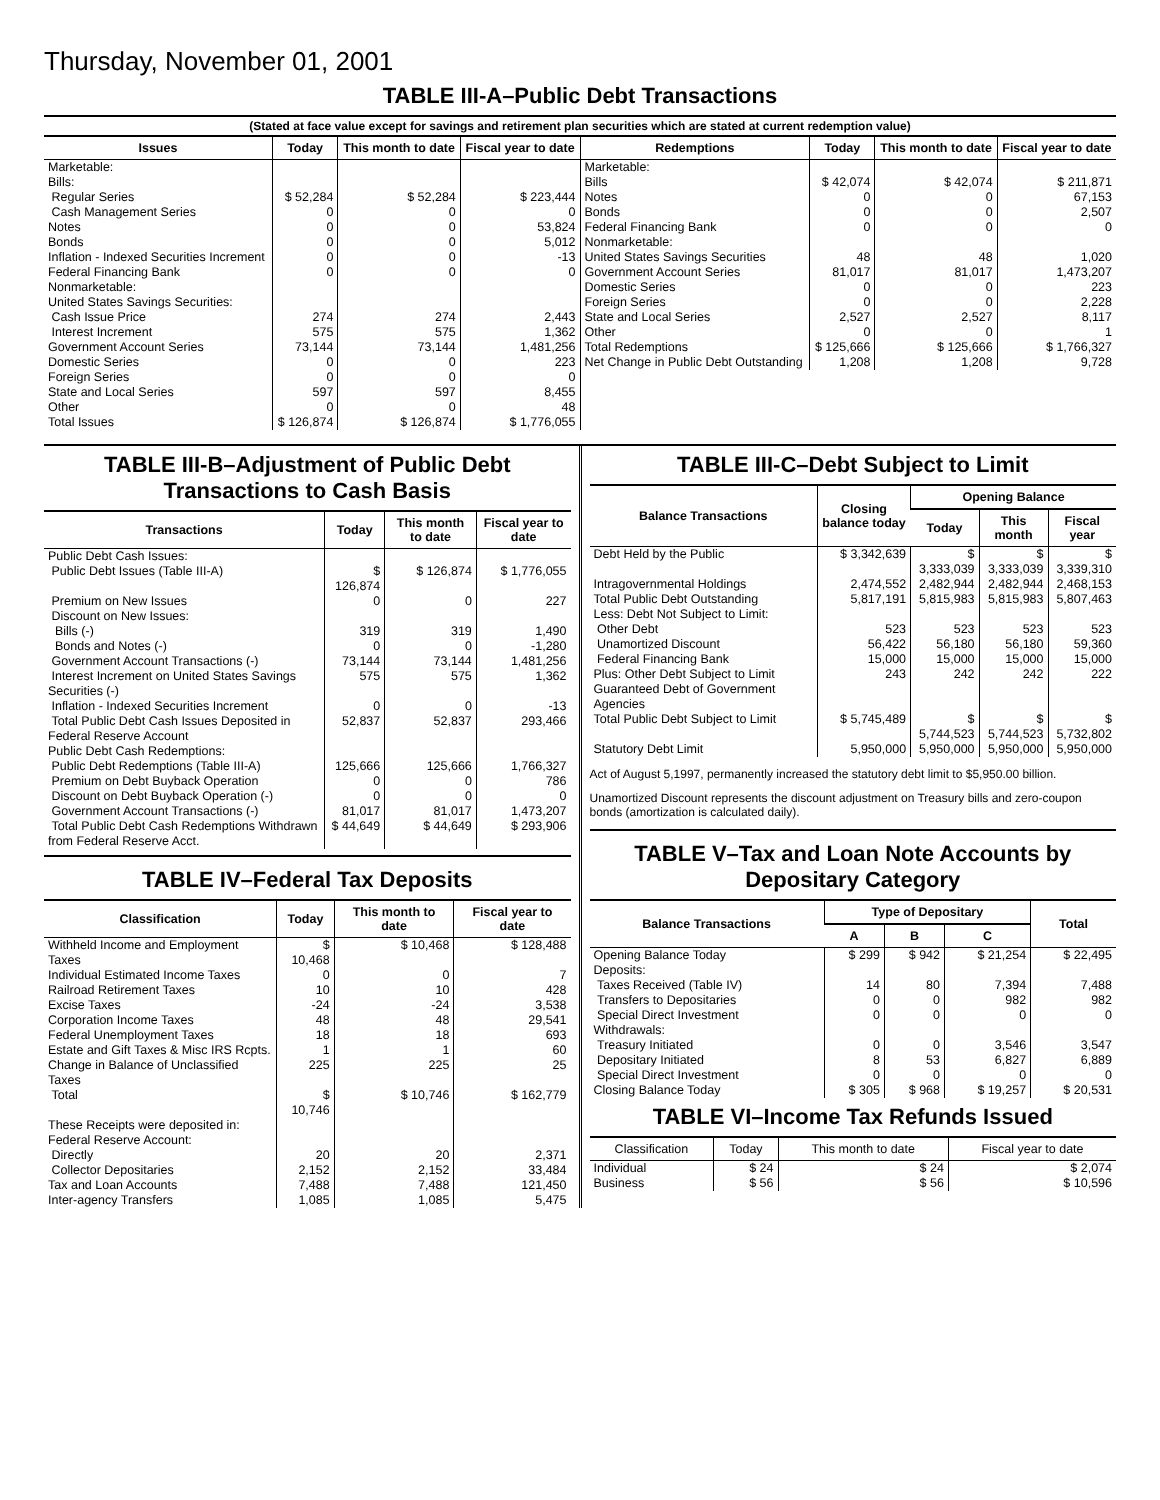Thursday, November 01, 2001
TABLE III-A–Public Debt Transactions
(Stated at face value except for savings and retirement plan securities which are stated at current redemption value)
| Issues | Today | This month to date | Fiscal year to date |
| --- | --- | --- | --- |
| Marketable: Bills: | | | |
| Regular Series | $ 52,284 | $ 52,284 | $ 223,444 |
| Cash Management Series | 0 | 0 | 0 |
| Notes | 0 | 0 | 53,824 |
| Bonds | 0 | 0 | 5,012 |
| Inflation - Indexed Securities Increment | 0 | 0 | -13 |
| Federal Financing Bank | 0 | 0 | 0 |
| Nonmarketable: United States Savings Securities: | | | |
| Cash Issue Price | 274 | 274 | 2,443 |
| Interest Increment | 575 | 575 | 1,362 |
| Government Account Series | 73,144 | 73,144 | 1,481,256 |
| Domestic Series | 0 | 0 | 223 |
| Foreign Series | 0 | 0 | 0 |
| State and Local Series | 597 | 597 | 8,455 |
| Other | 0 | 0 | 48 |
| Total Issues | $ 126,874 | $ 126,874 | $ 1,776,055 |
| Redemptions | Today | This month to date | Fiscal year to date |
| --- | --- | --- | --- |
| Marketable: | | | |
| Bills | $ 42,074 | $ 42,074 | $ 211,871 |
| Notes | 0 | 0 | 67,153 |
| Bonds | 0 | 0 | 2,507 |
| Federal Financing Bank | 0 | 0 | 0 |
| Nonmarketable: | | | |
| United States Savings Securities | 48 | 48 | 1,020 |
| Government Account Series | 81,017 | 81,017 | 1,473,207 |
| Domestic Series | 0 | 0 | 223 |
| Foreign Series | 0 | 0 | 2,228 |
| State and Local Series | 2,527 | 2,527 | 8,117 |
| Other | 0 | 0 | 1 |
| Total Redemptions | $ 125,666 | $ 125,666 | $ 1,766,327 |
| Net Change in Public Debt Outstanding | 1,208 | 1,208 | 9,728 |
TABLE III-B–Adjustment of Public Debt Transactions to Cash Basis
| Transactions | Today | This month to date | Fiscal year to date |
| --- | --- | --- | --- |
| Public Debt Cash Issues: | | | |
| Public Debt Issues (Table III-A) | $ 126,874 | $ 126,874 | $ 1,776,055 |
| Premium on New Issues | 0 | 0 | 227 |
| Discount on New Issues: | | | |
| Bills (-) | 319 | 319 | 1,490 |
| Bonds and Notes (-) | 0 | 0 | -1,280 |
| Government Account Transactions (-) | 73,144 | 73,144 | 1,481,256 |
| Interest Increment on United States Savings Securities (-) | 575 | 575 | 1,362 |
| Inflation - Indexed Securities Increment | 0 | 0 | -13 |
| Total Public Debt Cash Issues Deposited in Federal Reserve Account | 52,837 | 52,837 | 293,466 |
| Public Debt Cash Redemptions: | | | |
| Public Debt Redemptions (Table III-A) | 125,666 | 125,666 | 1,766,327 |
| Premium on Debt Buyback Operation | 0 | 0 | 786 |
| Discount on Debt Buyback Operation (-) | 0 | 0 | 0 |
| Government Account Transactions (-) | 81,017 | 81,017 | 1,473,207 |
| Total Public Debt Cash Redemptions Withdrawn from Federal Reserve Acct. | $ 44,649 | $ 44,649 | $ 293,906 |
TABLE IV–Federal Tax Deposits
| Classification | Today | This month to date | Fiscal year to date |
| --- | --- | --- | --- |
| Withheld Income and Employment Taxes | $ 10,468 | $ 10,468 | $ 128,488 |
| Individual Estimated Income Taxes | 0 | 0 | 7 |
| Railroad Retirement Taxes | 10 | 10 | 428 |
| Excise Taxes | -24 | -24 | 3,538 |
| Corporation Income Taxes | 48 | 48 | 29,541 |
| Federal Unemployment Taxes | 18 | 18 | 693 |
| Estate and Gift Taxes & Misc IRS Rcpts. | 1 | 1 | 60 |
| Change in Balance of Unclassified Taxes | 225 | 225 | 25 |
| Total | $ 10,746 | $ 10,746 | $ 162,779 |
| These Receipts were deposited in: Federal Reserve Account: | | | |
| Directly | 20 | 20 | 2,371 |
| Collector Depositaries | 2,152 | 2,152 | 33,484 |
| Tax and Loan Accounts | 7,488 | 7,488 | 121,450 |
| Inter-agency Transfers | 1,085 | 1,085 | 5,475 |
TABLE III-C–Debt Subject to Limit
| Balance Transactions | Closing balance today | Opening Balance | | |
| --- | --- | --- | --- | --- |
| | | Today | This month | Fiscal year |
| Debt Held by the Public | $ 3,342,639 | $ 3,333,039 | $ 3,333,039 | $ 3,339,310 |
| Intragovernmental Holdings | 2,474,552 | 2,482,944 | 2,482,944 | 2,468,153 |
| Total Public Debt Outstanding | 5,817,191 | 5,815,983 | 5,815,983 | 5,807,463 |
| Less: Debt Not Subject to Limit: | | | | |
| Other Debt | 523 | 523 | 523 | 523 |
| Unamortized Discount | 56,422 | 56,180 | 56,180 | 59,360 |
| Federal Financing Bank | 15,000 | 15,000 | 15,000 | 15,000 |
| Plus: Other Debt Subject to Limit Guaranteed Debt of Government Agencies | 243 | 242 | 242 | 222 |
| Total Public Debt Subject to Limit | $ 5,745,489 | $ 5,744,523 | $ 5,744,523 | $ 5,732,802 |
| Statutory Debt Limit | 5,950,000 | 5,950,000 | 5,950,000 | 5,950,000 |
Act of August 5,1997, permanently increased the statutory debt limit to $5,950.00 billion.
Unamortized Discount represents the discount adjustment on Treasury bills and zero-coupon bonds (amortization is calculated daily).
TABLE V–Tax and Loan Note Accounts by Depositary Category
| Balance Transactions | Type of Depositary | | | Total |
| --- | --- | --- | --- | --- |
| | A | B | C | |
| Opening Balance Today | $ 299 | $ 942 | $ 21,254 | $ 22,495 |
| Deposits: | | | | |
| Taxes Received (Table IV) | 14 | 80 | 7,394 | 7,488 |
| Transfers to Depositaries | 0 | 0 | 982 | 982 |
| Special Direct Investment | 0 | 0 | 0 | 0 |
| Withdrawals: | | | | |
| Treasury Initiated | 0 | 0 | 3,546 | 3,547 |
| Depositary Initiated | 8 | 53 | 6,827 | 6,889 |
| Special Direct Investment | 0 | 0 | 0 | 0 |
| Closing Balance Today | $ 305 | $ 968 | $ 19,257 | $ 20,531 |
TABLE VI–Income Tax Refunds Issued
| Classification | Today | This month to date | Fiscal year to date |
| --- | --- | --- | --- |
| Individual | $ 24 | $ 24 | $ 2,074 |
| Business | $ 56 | $ 56 | $ 10,596 |